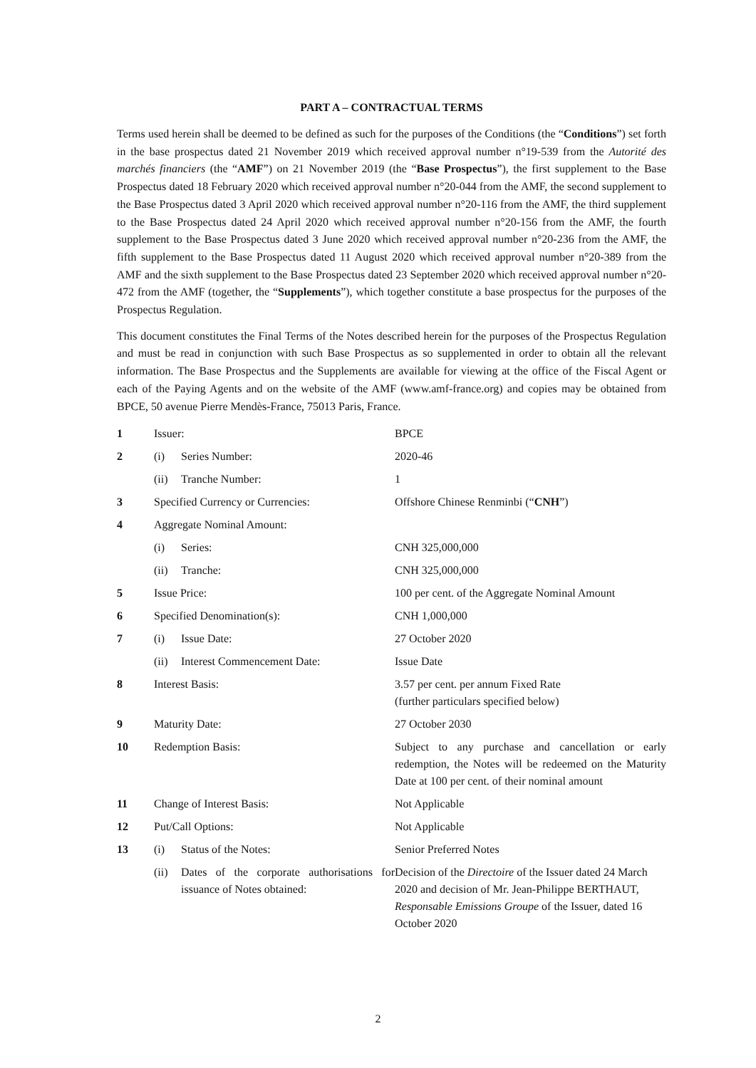PART A – CONTRACTUAL TERMS
Terms used herein shall be deemed to be defined as such for the purposes of the Conditions (the “Conditions”) set forth in the base prospectus dated 21 November 2019 which received approval number n°19-539 from the Autorité des marchés financiers (the “AMF”) on 21 November 2019 (the “Base Prospectus”), the first supplement to the Base Prospectus dated 18 February 2020 which received approval number n°20-044 from the AMF, the second supplement to the Base Prospectus dated 3 April 2020 which received approval number n°20-116 from the AMF, the third supplement to the Base Prospectus dated 24 April 2020 which received approval number n°20-156 from the AMF, the fourth supplement to the Base Prospectus dated 3 June 2020 which received approval number n°20-236 from the AMF, the fifth supplement to the Base Prospectus dated 11 August 2020 which received approval number n°20-389 from the AMF and the sixth supplement to the Base Prospectus dated 23 September 2020 which received approval number n°20-472 from the AMF (together, the “Supplements”), which together constitute a base prospectus for the purposes of the Prospectus Regulation.
This document constitutes the Final Terms of the Notes described herein for the purposes of the Prospectus Regulation and must be read in conjunction with such Base Prospectus as so supplemented in order to obtain all the relevant information. The Base Prospectus and the Supplements are available for viewing at the office of the Fiscal Agent or each of the Paying Agents and on the website of the AMF (www.amf-france.org) and copies may be obtained from BPCE, 50 avenue Pierre Mendès-France, 75013 Paris, France.
| 1 | Issuer: | | BPCE |
| 2 | (i) | Series Number: | 2020-46 |
| | (ii) | Tranche Number: | 1 |
| 3 | Specified Currency or Currencies: | | Offshore Chinese Renminbi (“ CNH ”) |
| 4 | Aggregate Nominal Amount: | | |
| | (i) | Series: | CNH 325,000,000 |
| | (ii) | Tranche: | CNH 325,000,000 |
| 5 | Issue Price: | | 100 per cent. of the Aggregate Nominal Amount |
| 6 | Specified Denomination(s): | | CNH 1,000,000 |
| 7 | (i) | Issue Date: | 27 October 2020 |
| | (ii) | Interest Commencement Date: | Issue Date |
| 8 | Interest Basis: | | 3.57 per cent. per annum Fixed Rate (further particulars specified below) |
| 9 | Maturity Date: | | 27 October 2030 |
| 10 | Redemption Basis: | | Subject to any purchase and cancellation or early redemption, the Notes will be redeemed on the Maturity Date at 100 per cent. of their nominal amount |
| 11 | Change of Interest Basis: | | Not Applicable |
| 12 | Put/Call Options: | | Not Applicable |
| 13 | (i) | Status of the Notes: | Senior Preferred Notes |
| | (ii) | Dates of the corporate authorisations for issuance of Notes obtained: | Decision of the Directoire of the Issuer dated 24 March 2020 and decision of Mr. Jean-Philippe BERTHAUT, Responsable Emissions Groupe of the Issuer, dated 16 October 2020 |
2